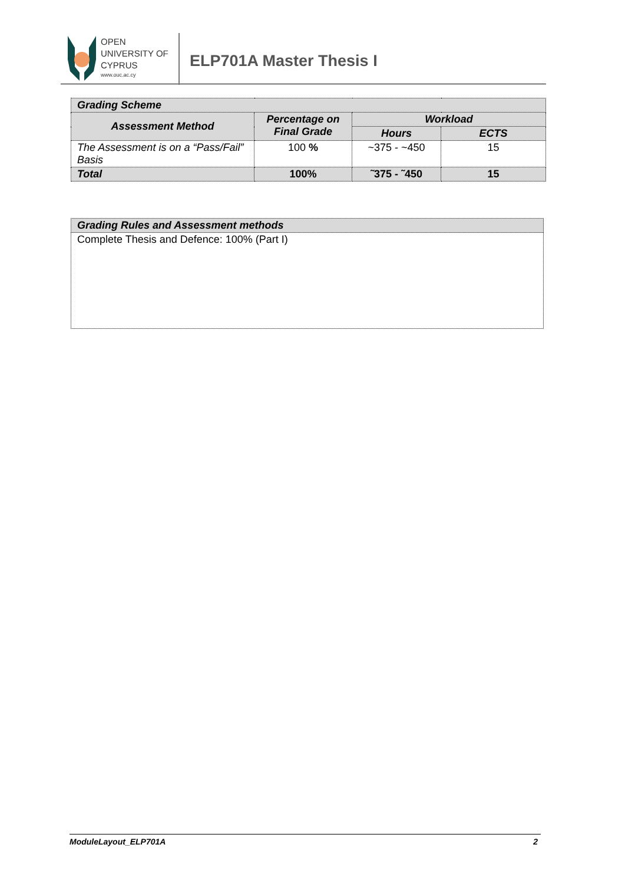OPEN
UNIVERSITY OF
CYPRUS
www.ouc.ac.cy
ELP701A Master Thesis I
| Grading Scheme | | | |
| --- | --- | --- | --- |
| Assessment Method | Percentage on Final Grade | Workload | |
| | | Hours | ECTS |
| The Assessment is on a “Pass/Fail” Basis | 100 % | ~375 - ~450 | 15 |
| Total | 100% | ˜375 - ˜450 | 15 |
| Grading Rules and Assessment methods |
| --- |
| Complete Thesis and Defence: 100% (Part I) |
ModuleLayout_ELP701A 2